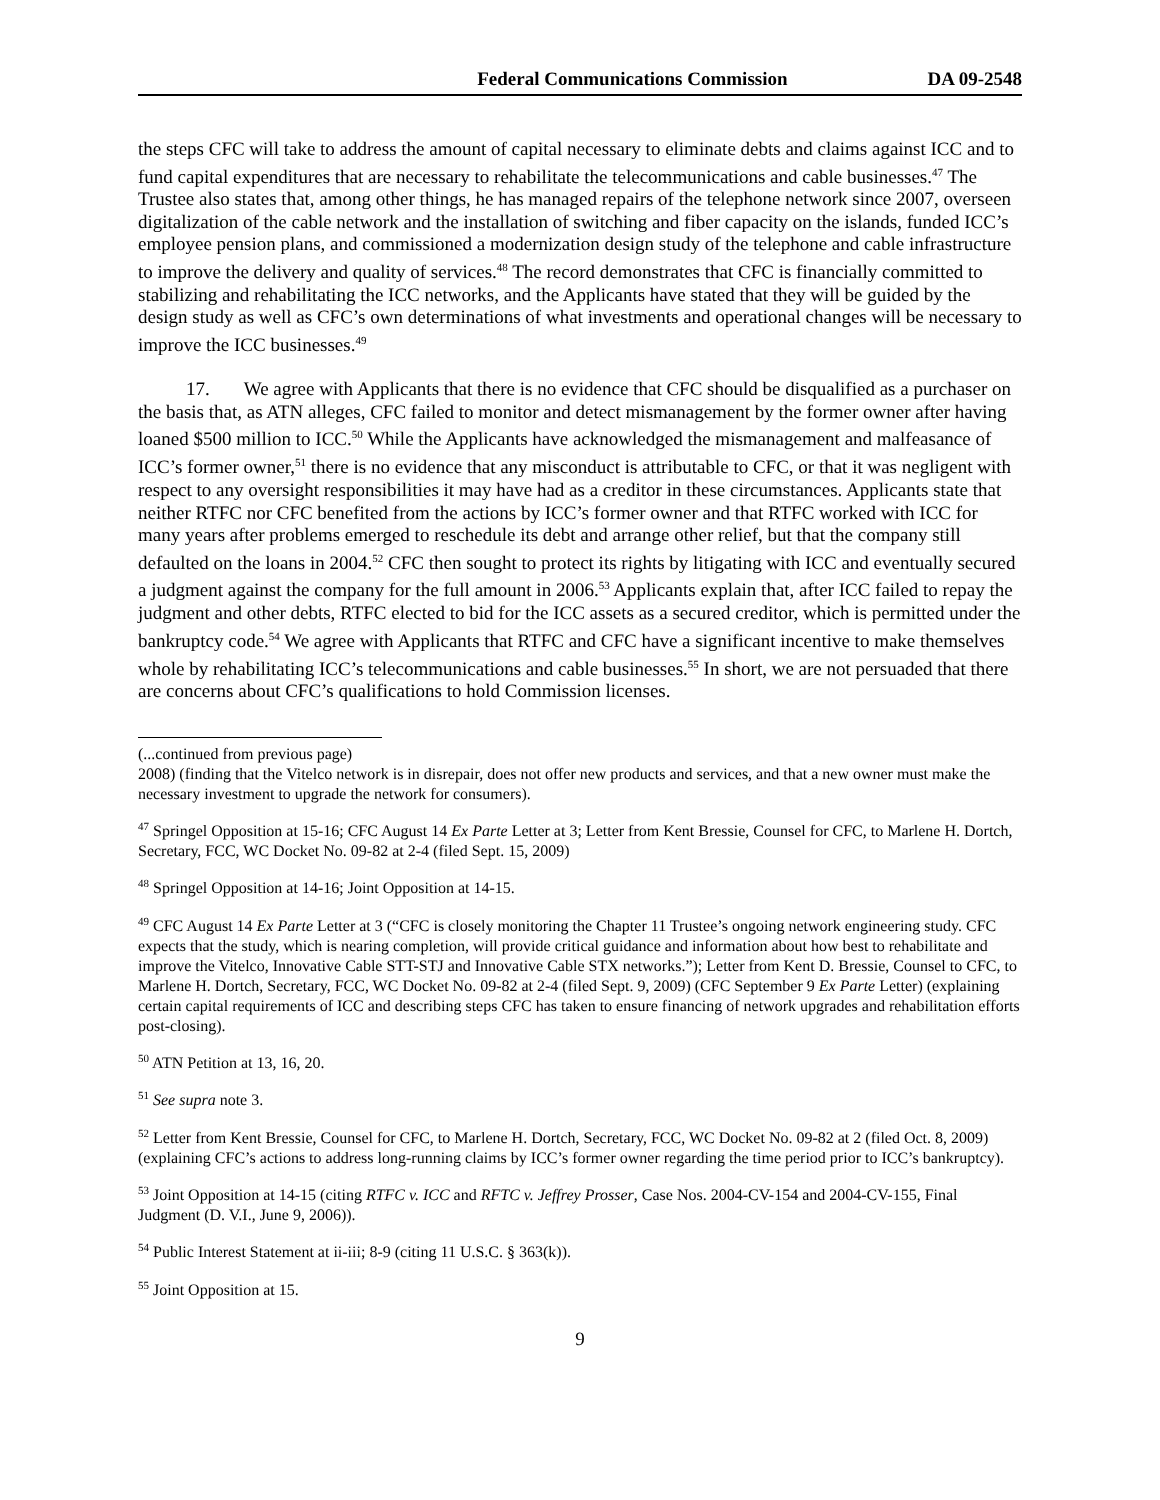Federal Communications Commission DA 09-2548
the steps CFC will take to address the amount of capital necessary to eliminate debts and claims against ICC and to fund capital expenditures that are necessary to rehabilitate the telecommunications and cable businesses.<sup>47</sup> The Trustee also states that, among other things, he has managed repairs of the telephone network since 2007, overseen digitalization of the cable network and the installation of switching and fiber capacity on the islands, funded ICC’s employee pension plans, and commissioned a modernization design study of the telephone and cable infrastructure to improve the delivery and quality of services.<sup>48</sup> The record demonstrates that CFC is financially committed to stabilizing and rehabilitating the ICC networks, and the Applicants have stated that they will be guided by the design study as well as CFC’s own determinations of what investments and operational changes will be necessary to improve the ICC businesses.<sup>49</sup>
17. We agree with Applicants that there is no evidence that CFC should be disqualified as a purchaser on the basis that, as ATN alleges, CFC failed to monitor and detect mismanagement by the former owner after having loaned $500 million to ICC.<sup>50</sup> While the Applicants have acknowledged the mismanagement and malfeasance of ICC’s former owner,<sup>51</sup> there is no evidence that any misconduct is attributable to CFC, or that it was negligent with respect to any oversight responsibilities it may have had as a creditor in these circumstances. Applicants state that neither RTFC nor CFC benefited from the actions by ICC’s former owner and that RTFC worked with ICC for many years after problems emerged to reschedule its debt and arrange other relief, but that the company still defaulted on the loans in 2004.<sup>52</sup> CFC then sought to protect its rights by litigating with ICC and eventually secured a judgment against the company for the full amount in 2006.<sup>53</sup> Applicants explain that, after ICC failed to repay the judgment and other debts, RTFC elected to bid for the ICC assets as a secured creditor, which is permitted under the bankruptcy code.<sup>54</sup> We agree with Applicants that RTFC and CFC have a significant incentive to make themselves whole by rehabilitating ICC’s telecommunications and cable businesses.<sup>55</sup> In short, we are not persuaded that there are concerns about CFC’s qualifications to hold Commission licenses.
(...continued from previous page)
2008) (finding that the Vitelco network is in disrepair, does not offer new products and services, and that a new owner must make the necessary investment to upgrade the network for consumers).
<sup>47</sup> Springel Opposition at 15-16; CFC August 14 Ex Parte Letter at 3; Letter from Kent Bressie, Counsel for CFC, to Marlene H. Dortch, Secretary, FCC, WC Docket No. 09-82 at 2-4 (filed Sept. 15, 2009)
<sup>48</sup> Springel Opposition at 14-16; Joint Opposition at 14-15.
<sup>49</sup> CFC August 14 Ex Parte Letter at 3 (“CFC is closely monitoring the Chapter 11 Trustee’s ongoing network engineering study. CFC expects that the study, which is nearing completion, will provide critical guidance and information about how best to rehabilitate and improve the Vitelco, Innovative Cable STT-STJ and Innovative Cable STX networks.”); Letter from Kent D. Bressie, Counsel to CFC, to Marlene H. Dortch, Secretary, FCC, WC Docket No. 09-82 at 2-4 (filed Sept. 9, 2009) (CFC September 9 Ex Parte Letter) (explaining certain capital requirements of ICC and describing steps CFC has taken to ensure financing of network upgrades and rehabilitation efforts post-closing).
<sup>50</sup> ATN Petition at 13, 16, 20.
<sup>51</sup> See supra note 3.
<sup>52</sup> Letter from Kent Bressie, Counsel for CFC, to Marlene H. Dortch, Secretary, FCC, WC Docket No. 09-82 at 2 (filed Oct. 8, 2009) (explaining CFC’s actions to address long-running claims by ICC’s former owner regarding the time period prior to ICC’s bankruptcy).
<sup>53</sup> Joint Opposition at 14-15 (citing RTFC v. ICC and RFTC v. Jeffrey Prosser, Case Nos. 2004-CV-154 and 2004-CV-155, Final Judgment (D. V.I., June 9, 2006)).
<sup>54</sup> Public Interest Statement at ii-iii; 8-9 (citing 11 U.S.C. § 363(k)).
<sup>55</sup> Joint Opposition at 15.
9